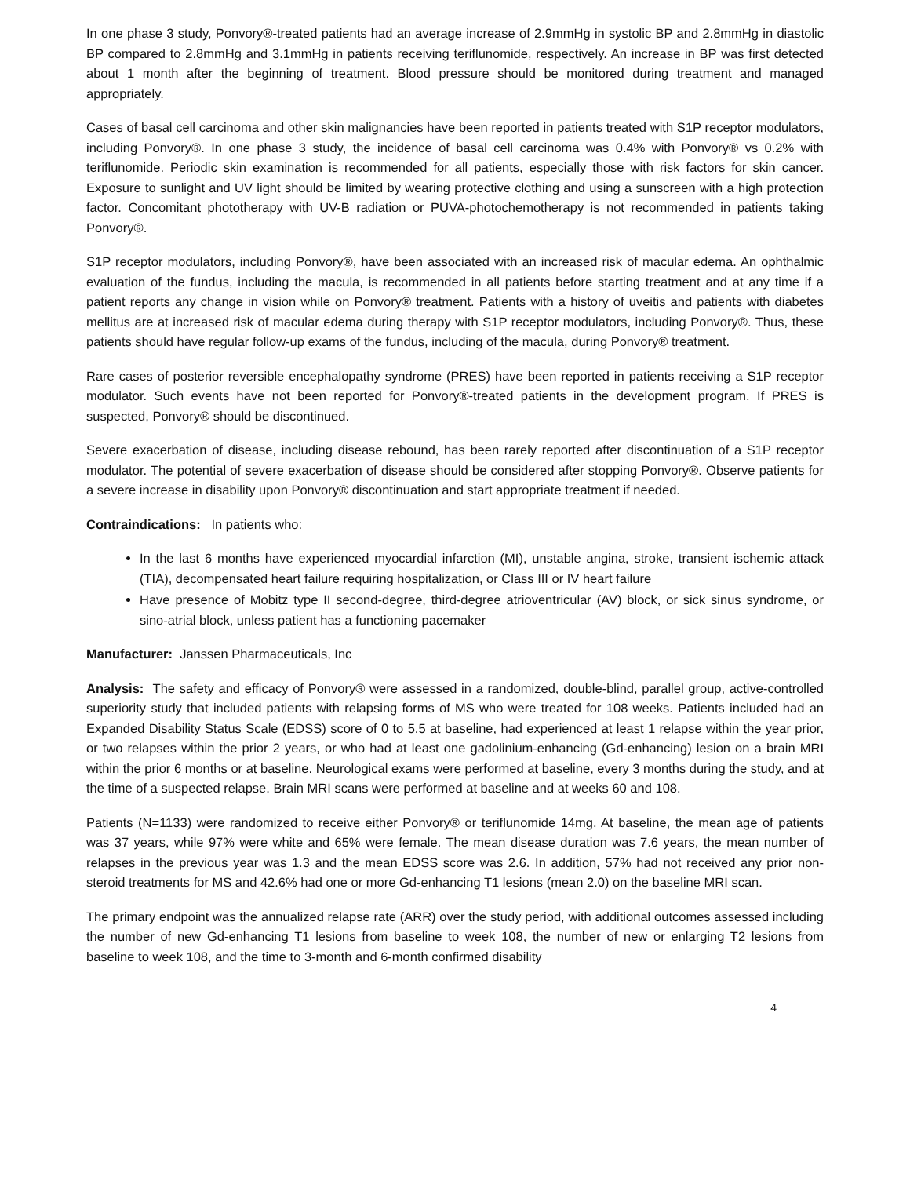In one phase 3 study, Ponvory®-treated patients had an average increase of 2.9mmHg in systolic BP and 2.8mmHg in diastolic BP compared to 2.8mmHg and 3.1mmHg in patients receiving teriflunomide, respectively. An increase in BP was first detected about 1 month after the beginning of treatment. Blood pressure should be monitored during treatment and managed appropriately.
Cases of basal cell carcinoma and other skin malignancies have been reported in patients treated with S1P receptor modulators, including Ponvory®. In one phase 3 study, the incidence of basal cell carcinoma was 0.4% with Ponvory® vs 0.2% with teriflunomide. Periodic skin examination is recommended for all patients, especially those with risk factors for skin cancer. Exposure to sunlight and UV light should be limited by wearing protective clothing and using a sunscreen with a high protection factor. Concomitant phototherapy with UV-B radiation or PUVA-photochemotherapy is not recommended in patients taking Ponvory®.
S1P receptor modulators, including Ponvory®, have been associated with an increased risk of macular edema. An ophthalmic evaluation of the fundus, including the macula, is recommended in all patients before starting treatment and at any time if a patient reports any change in vision while on Ponvory® treatment. Patients with a history of uveitis and patients with diabetes mellitus are at increased risk of macular edema during therapy with S1P receptor modulators, including Ponvory®. Thus, these patients should have regular follow-up exams of the fundus, including of the macula, during Ponvory® treatment.
Rare cases of posterior reversible encephalopathy syndrome (PRES) have been reported in patients receiving a S1P receptor modulator. Such events have not been reported for Ponvory®-treated patients in the development program. If PRES is suspected, Ponvory® should be discontinued.
Severe exacerbation of disease, including disease rebound, has been rarely reported after discontinuation of a S1P receptor modulator. The potential of severe exacerbation of disease should be considered after stopping Ponvory®. Observe patients for a severe increase in disability upon Ponvory® discontinuation and start appropriate treatment if needed.
Contraindications: In patients who:
In the last 6 months have experienced myocardial infarction (MI), unstable angina, stroke, transient ischemic attack (TIA), decompensated heart failure requiring hospitalization, or Class III or IV heart failure
Have presence of Mobitz type II second-degree, third-degree atrioventricular (AV) block, or sick sinus syndrome, or sino-atrial block, unless patient has a functioning pacemaker
Manufacturer: Janssen Pharmaceuticals, Inc
Analysis: The safety and efficacy of Ponvory® were assessed in a randomized, double-blind, parallel group, active-controlled superiority study that included patients with relapsing forms of MS who were treated for 108 weeks. Patients included had an Expanded Disability Status Scale (EDSS) score of 0 to 5.5 at baseline, had experienced at least 1 relapse within the year prior, or two relapses within the prior 2 years, or who had at least one gadolinium-enhancing (Gd-enhancing) lesion on a brain MRI within the prior 6 months or at baseline. Neurological exams were performed at baseline, every 3 months during the study, and at the time of a suspected relapse. Brain MRI scans were performed at baseline and at weeks 60 and 108.
Patients (N=1133) were randomized to receive either Ponvory® or teriflunomide 14mg. At baseline, the mean age of patients was 37 years, while 97% were white and 65% were female. The mean disease duration was 7.6 years, the mean number of relapses in the previous year was 1.3 and the mean EDSS score was 2.6. In addition, 57% had not received any prior non-steroid treatments for MS and 42.6% had one or more Gd-enhancing T1 lesions (mean 2.0) on the baseline MRI scan.
The primary endpoint was the annualized relapse rate (ARR) over the study period, with additional outcomes assessed including the number of new Gd-enhancing T1 lesions from baseline to week 108, the number of new or enlarging T2 lesions from baseline to week 108, and the time to 3-month and 6-month confirmed disability
4